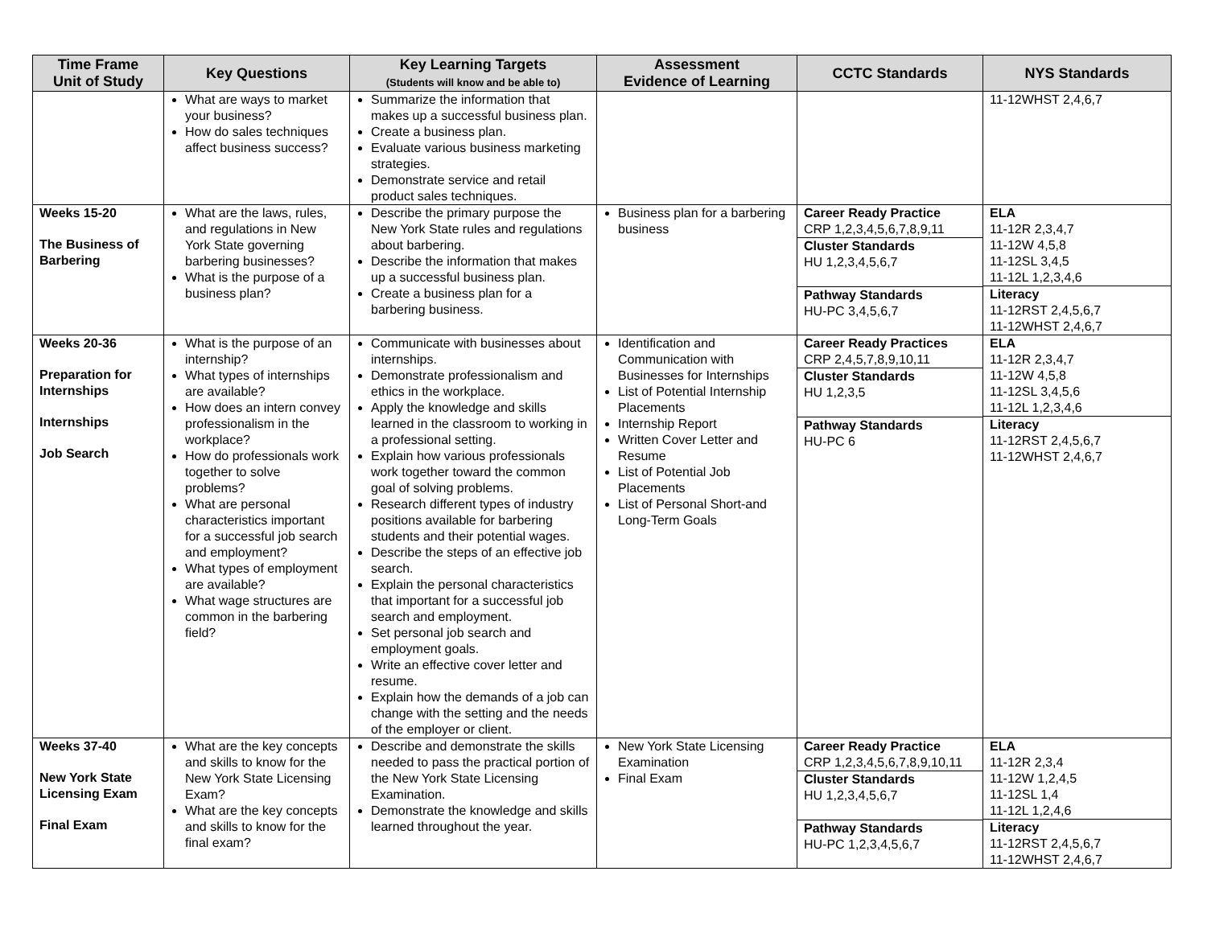| Time Frame Unit of Study | Key Questions | Key Learning Targets (Students will know and be able to) | Assessment Evidence of Learning | CCTC Standards | NYS Standards |
| --- | --- | --- | --- | --- | --- |
| | What are ways to market your business? How do sales techniques affect business success? | Summarize the information that makes up a successful business plan. Create a business plan. Evaluate various business marketing strategies. Demonstrate service and retail product sales techniques. | | | 11-12WHST 2,4,6,7 |
| Weeks 15-20 The Business of Barbering | What are the laws, rules, and regulations in New York State governing barbering businesses? What is the purpose of a business plan? | Describe the primary purpose the New York State rules and regulations about barbering. Describe the information that makes up a successful business plan. Create a business plan for a barbering business. | Business plan for a barbering business | Career Ready Practice CRP 1,2,3,4,5,6,7,8,9,11 Cluster Standards HU 1,2,3,4,5,6,7 Pathway Standards HU-PC 3,4,5,6,7 | ELA 11-12R 2,3,4,7 11-12W 4,5,8 11-12SL 3,4,5 11-12L 1,2,3,4,6 Literacy 11-12RST 2,4,5,6,7 11-12WHST 2,4,6,7 |
| Weeks 20-36 Preparation for Internships Internships Job Search | What is the purpose of an internship? What types of internships are available? How does an intern convey professionalism in the workplace? How do professionals work together to solve problems? What are personal characteristics important for a successful job search and employment? What types of employment are available? What wage structures are common in the barbering field? | Communicate with businesses about internships. Demonstrate professionalism and ethics in the workplace. Apply the knowledge and skills learned in the classroom to working in a professional setting. Explain how various professionals work together toward the common goal of solving problems. Research different types of industry positions available for barbering students and their potential wages. Describe the steps of an effective job search. Explain the personal characteristics that important for a successful job search and employment. Set personal job search and employment goals. Write an effective cover letter and resume. Explain how the demands of a job can change with the setting and the needs of the employer or client. | Identification and Communication with Businesses for Internships List of Potential Internship Placements Internship Report Written Cover Letter and Resume List of Potential Job Placements List of Personal Short-and Long-Term Goals | Career Ready Practices CRP 2,4,5,7,8,9,10,11 Cluster Standards HU 1,2,3,5 Pathway Standards HU-PC 6 | ELA 11-12R 2,3,4,7 11-12W 4,5,8 11-12SL 3,4,5,6 11-12L 1,2,3,4,6 Literacy 11-12RST 2,4,5,6,7 11-12WHST 2,4,6,7 |
| Weeks 37-40 New York State Licensing Exam Final Exam | What are the key concepts and skills to know for the New York State Licensing Exam? What are the key concepts and skills to know for the final exam? | Describe and demonstrate the skills needed to pass the practical portion of the New York State Licensing Examination. Demonstrate the knowledge and skills learned throughout the year. | New York State Licensing Examination Final Exam | Career Ready Practice CRP 1,2,3,4,5,6,7,8,9,10,11 Cluster Standards HU 1,2,3,4,5,6,7 Pathway Standards HU-PC 1,2,3,4,5,6,7 | ELA 11-12R 2,3,4 11-12W 1,2,4,5 11-12SL 1,4 11-12L 1,2,4,6 Literacy 11-12RST 2,4,5,6,7 11-12WHST 2,4,6,7 |